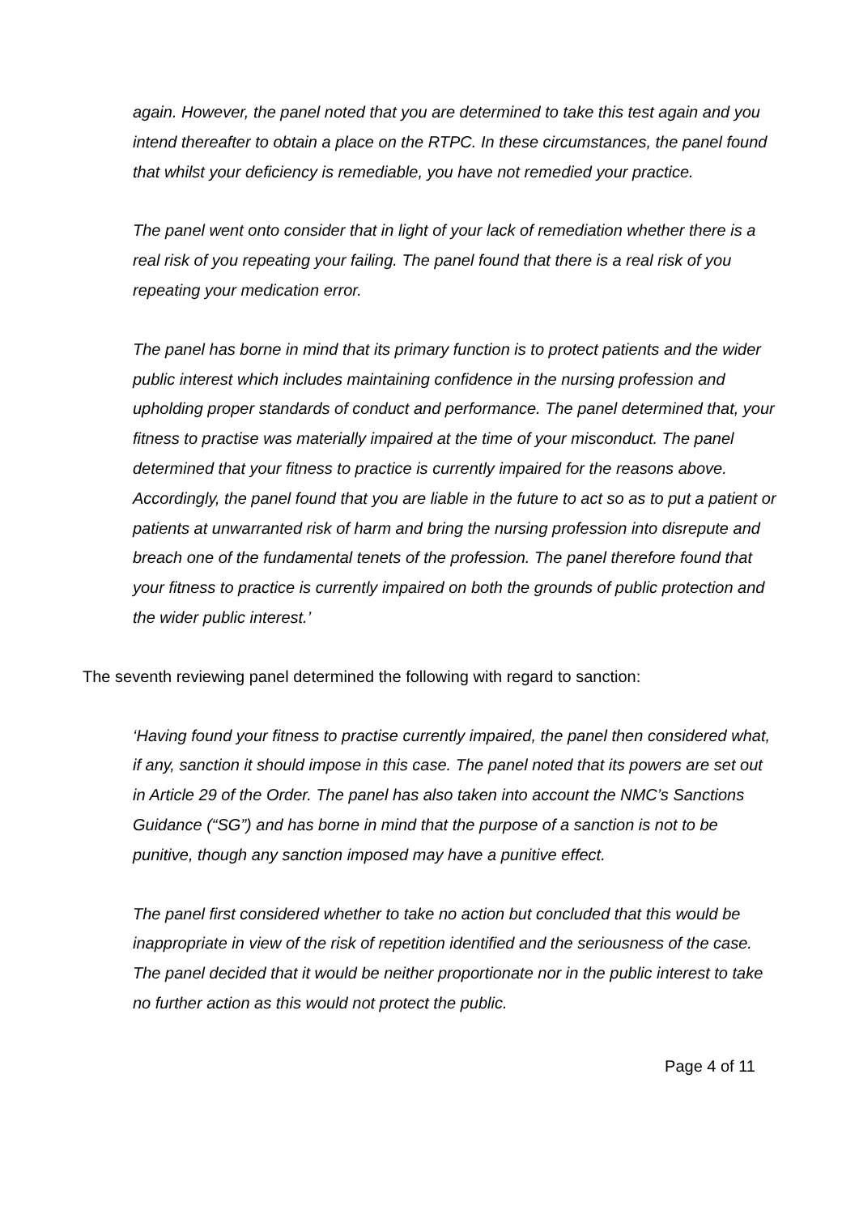again. However, the panel noted that you are determined to take this test again and you intend thereafter to obtain a place on the RTPC. In these circumstances, the panel found that whilst your deficiency is remediable, you have not remedied your practice.
The panel went onto consider that in light of your lack of remediation whether there is a real risk of you repeating your failing. The panel found that there is a real risk of you repeating your medication error.
The panel has borne in mind that its primary function is to protect patients and the wider public interest which includes maintaining confidence in the nursing profession and upholding proper standards of conduct and performance. The panel determined that, your fitness to practise was materially impaired at the time of your misconduct. The panel determined that your fitness to practice is currently impaired for the reasons above. Accordingly, the panel found that you are liable in the future to act so as to put a patient or patients at unwarranted risk of harm and bring the nursing profession into disrepute and breach one of the fundamental tenets of the profession. The panel therefore found that your fitness to practice is currently impaired on both the grounds of public protection and the wider public interest.’
The seventh reviewing panel determined the following with regard to sanction:
‘Having found your fitness to practise currently impaired, the panel then considered what, if any, sanction it should impose in this case. The panel noted that its powers are set out in Article 29 of the Order. The panel has also taken into account the NMC’s Sanctions Guidance (“SG”) and has borne in mind that the purpose of a sanction is not to be punitive, though any sanction imposed may have a punitive effect.
The panel first considered whether to take no action but concluded that this would be inappropriate in view of the risk of repetition identified and the seriousness of the case. The panel decided that it would be neither proportionate nor in the public interest to take no further action as this would not protect the public.
Page 4 of 11